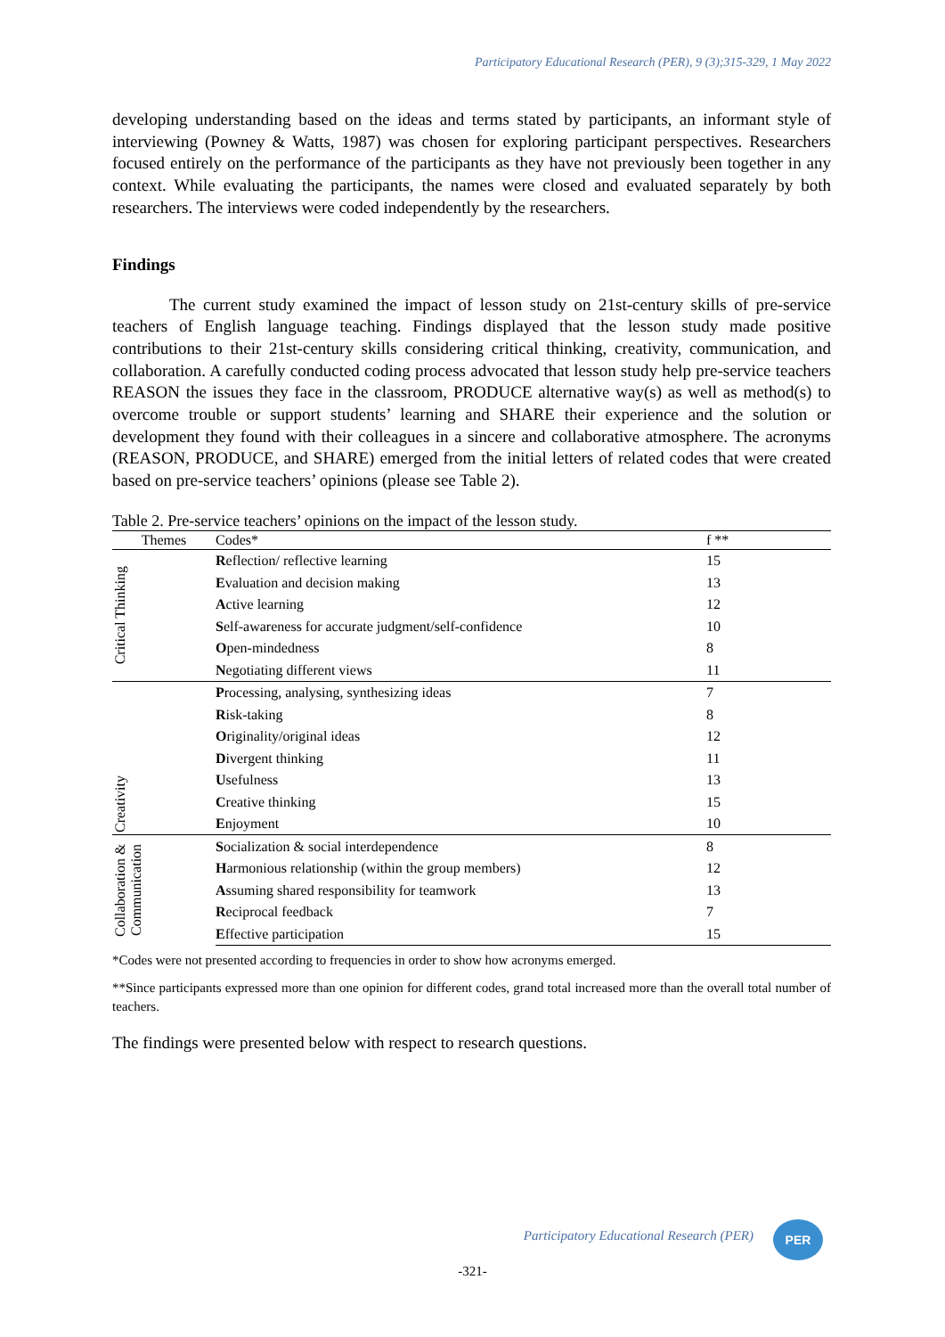Participatory Educational Research (PER), 9 (3);315-329, 1 May 2022
developing understanding based on the ideas and terms stated by participants, an informant style of interviewing (Powney & Watts, 1987) was chosen for exploring participant perspectives. Researchers focused entirely on the performance of the participants as they have not previously been together in any context. While evaluating the participants, the names were closed and evaluated separately by both researchers. The interviews were coded independently by the researchers.
Findings
The current study examined the impact of lesson study on 21st-century skills of pre-service teachers of English language teaching. Findings displayed that the lesson study made positive contributions to their 21st-century skills considering critical thinking, creativity, communication, and collaboration. A carefully conducted coding process advocated that lesson study help pre-service teachers REASON the issues they face in the classroom, PRODUCE alternative way(s) as well as method(s) to overcome trouble or support students’ learning and SHARE their experience and the solution or development they found with their colleagues in a sincere and collaborative atmosphere. The acronyms (REASON, PRODUCE, and SHARE) emerged from the initial letters of related codes that were created based on pre-service teachers’ opinions (please see Table 2).
Table 2. Pre-service teachers’ opinions on the impact of the lesson study.
| Themes | Codes* | f ** |
| --- | --- | --- |
| Critical Thinking | R eflection/ reflective learning | 15 |
| | E valuation and decision making | 13 |
| | A ctive learning | 12 |
| | S elf-awareness for accurate judgment/self-confidence | 10 |
| | O pen-mindedness | 8 |
| | N egotiating different views | 11 |
| Creativity | P rocessing, analysing, synthesizing ideas | 7 |
| | R isk-taking | 8 |
| | O riginality/original ideas | 12 |
| | D ivergent thinking | 11 |
| | U sefulness | 13 |
| | C reative thinking | 15 |
| | E njoyment | 10 |
| Collaboration & Communication | S ocialization & social interdependence | 8 |
| | H armonious relationship (within the group members) | 12 |
| | A ssuming shared responsibility for teamwork | 13 |
| | R eciprocal feedback | 7 |
| | E ffective participation | 15 |
*Codes were not presented according to frequencies in order to show how acronyms emerged.
**Since participants expressed more than one opinion for different codes, grand total increased more than the overall total number of teachers.
The findings were presented below with respect to research questions.
Participatory Educational Research (PER)
PER
-321-